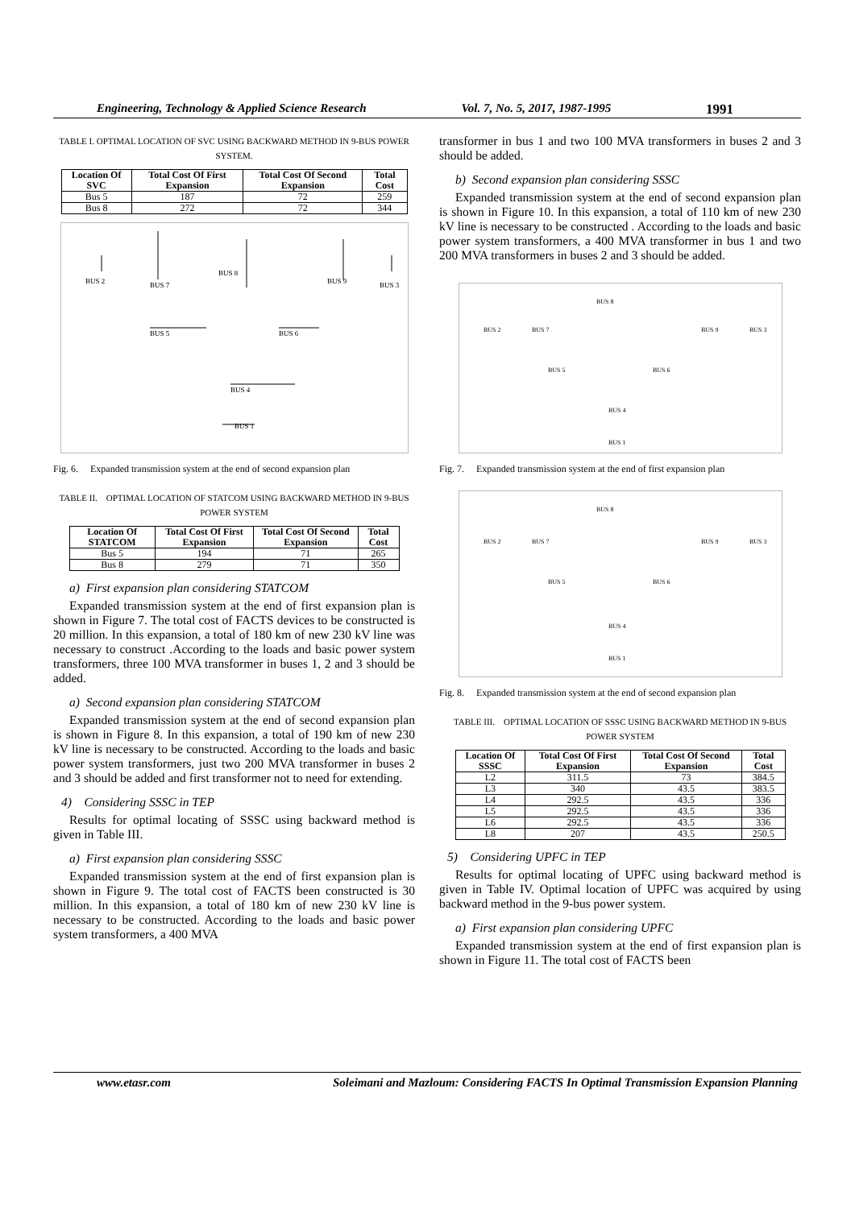Engineering, Technology & Applied Science Research Vol. 7, No. 5, 2017, 1987-1995 1991
TABLE I. OPTIMAL LOCATION OF SVC USING BACKWARD METHOD IN 9-BUS POWER SYSTEM.
| Location Of SVC | Total Cost Of First Expansion | Total Cost Of Second Expansion | Total Cost |
| --- | --- | --- | --- |
| Bus 5 | 187 | 72 | 259 |
| Bus 8 | 272 | 72 | 344 |
BUS 2
BUS 7
BUS 8
BUS 9
BUS 3
BUS 5
BUS 6
BUS 4
BUS 1
Fig. 6. Expanded transmission system at the end of second expansion plan
TABLE II. OPTIMAL LOCATION OF STATCOM USING BACKWARD METHOD IN 9-BUS POWER SYSTEM
| Location Of STATCOM | Total Cost Of First Expansion | Total Cost Of Second Expansion | Total Cost |
| --- | --- | --- | --- |
| Bus 5 | 194 | 71 | 265 |
| Bus 8 | 279 | 71 | 350 |
a) First expansion plan considering STATCOM
Expanded transmission system at the end of first expansion plan is shown in Figure 7. The total cost of FACTS devices to be constructed is 20 million. In this expansion, a total of 180 km of new 230 kV line was necessary to construct .According to the loads and basic power system transformers, three 100 MVA transformer in buses 1, 2 and 3 should be added.
a) Second expansion plan considering STATCOM
Expanded transmission system at the end of second expansion plan is shown in Figure 8. In this expansion, a total of 190 km of new 230 kV line is necessary to be constructed. According to the loads and basic power system transformers, just two 200 MVA transformer in buses 2 and 3 should be added and first transformer not to need for extending.
4) Considering SSSC in TEP
Results for optimal locating of SSSC using backward method is given in Table III.
a) First expansion plan considering SSSC
Expanded transmission system at the end of first expansion plan is shown in Figure 9. The total cost of FACTS been constructed is 30 million. In this expansion, a total of 180 km of new 230 kV line is necessary to be constructed. According to the loads and basic power system transformers, a 400 MVA
transformer in bus 1 and two 100 MVA transformers in buses 2 and 3 should be added.
b) Second expansion plan considering SSSC
Expanded transmission system at the end of second expansion plan is shown in Figure 10. In this expansion, a total of 110 km of new 230 kV line is necessary to be constructed . According to the loads and basic power system transformers, a 400 MVA transformer in bus 1 and two 200 MVA transformers in buses 2 and 3 should be added.
BUS 2
BUS 7
BUS 8
BUS 9
BUS 3
BUS 5
BUS 6
BUS 4
BUS 1
Fig. 7. Expanded transmission system at the end of first expansion plan
BUS 2
BUS 7
BUS 8
BUS 9
BUS 3
BUS 5
BUS 6
BUS 4
BUS 1
Fig. 8. Expanded transmission system at the end of second expansion plan
TABLE III. OPTIMAL LOCATION OF SSSC USING BACKWARD METHOD IN 9-BUS POWER SYSTEM
| Location Of SSSC | Total Cost Of First Expansion | Total Cost Of Second Expansion | Total Cost |
| --- | --- | --- | --- |
| L2 | 311.5 | 73 | 384.5 |
| L3 | 340 | 43.5 | 383.5 |
| L4 | 292.5 | 43.5 | 336 |
| L5 | 292.5 | 43.5 | 336 |
| L6 | 292.5 | 43.5 | 336 |
| L8 | 207 | 43.5 | 250.5 |
5) Considering UPFC in TEP
Results for optimal locating of UPFC using backward method is given in Table IV. Optimal location of UPFC was acquired by using backward method in the 9-bus power system.
a) First expansion plan considering UPFC
Expanded transmission system at the end of first expansion plan is shown in Figure 11. The total cost of FACTS been
www.etasr.com Soleimani and Mazloum: Considering FACTS In Optimal Transmission Expansion Planning